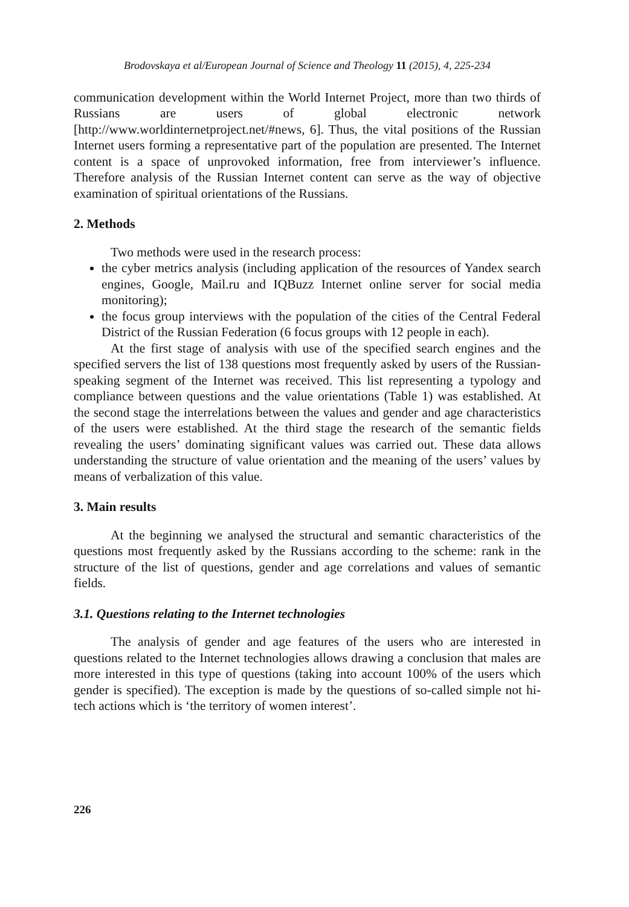Brodovskaya et al/European Journal of Science and Theology 11 (2015), 4, 225-234
communication development within the World Internet Project, more than two thirds of Russians are users of global electronic network [http://www.worldinternetproject.net/#news, 6]. Thus, the vital positions of the Russian Internet users forming a representative part of the population are presented. The Internet content is a space of unprovoked information, free from interviewer’s influence. Therefore analysis of the Russian Internet content can serve as the way of objective examination of spiritual orientations of the Russians.
2. Methods
Two methods were used in the research process:
the cyber metrics analysis (including application of the resources of Yandex search engines, Google, Mail.ru and IQBuzz Internet online server for social media monitoring);
the focus group interviews with the population of the cities of the Central Federal District of the Russian Federation (6 focus groups with 12 people in each).
At the first stage of analysis with use of the specified search engines and the specified servers the list of 138 questions most frequently asked by users of the Russian-speaking segment of the Internet was received. This list representing a typology and compliance between questions and the value orientations (Table 1) was established. At the second stage the interrelations between the values and gender and age characteristics of the users were established. At the third stage the research of the semantic fields revealing the users’ dominating significant values was carried out. These data allows understanding the structure of value orientation and the meaning of the users’ values by means of verbalization of this value.
3. Main results
At the beginning we analysed the structural and semantic characteristics of the questions most frequently asked by the Russians according to the scheme: rank in the structure of the list of questions, gender and age correlations and values of semantic fields.
3.1. Questions relating to the Internet technologies
The analysis of gender and age features of the users who are interested in questions related to the Internet technologies allows drawing a conclusion that males are more interested in this type of questions (taking into account 100% of the users which gender is specified). The exception is made by the questions of so-called simple not hi-tech actions which is ‘the territory of women interest’.
226